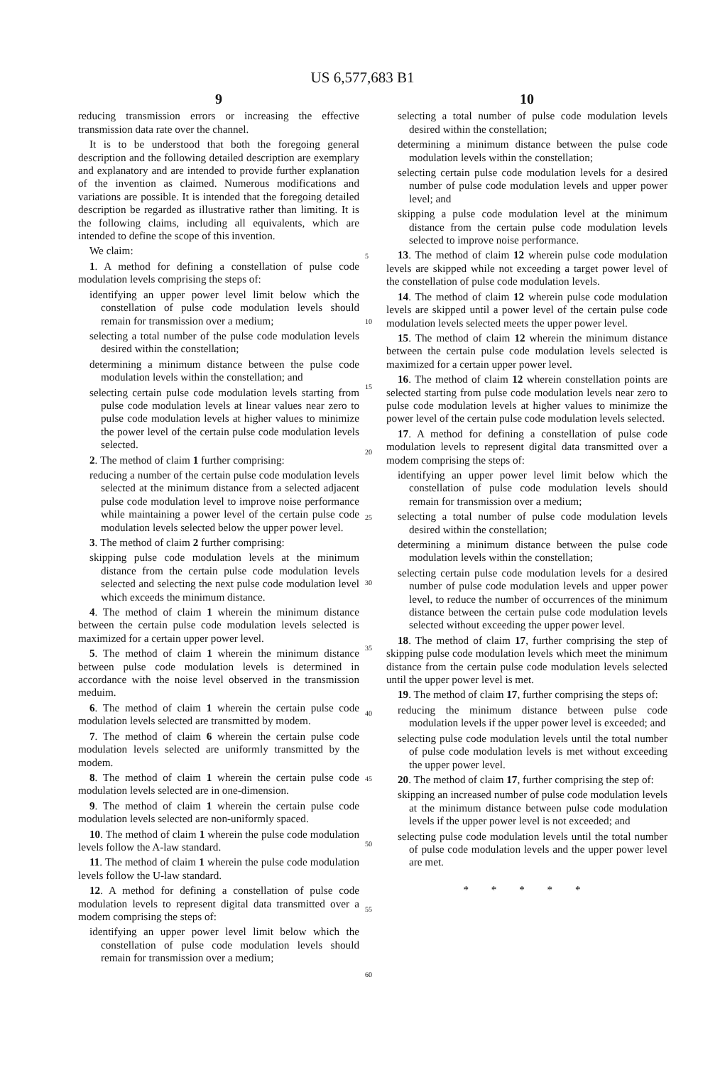US 6,577,683 B1
9
reducing transmission errors or increasing the effective transmission data rate over the channel.
It is to be understood that both the foregoing general description and the following detailed description are exemplary and explanatory and are intended to provide further explanation of the invention as claimed. Numerous modifications and variations are possible. It is intended that the foregoing detailed description be regarded as illustrative rather than limiting. It is the following claims, including all equivalents, which are intended to define the scope of this invention.
We claim:
1. A method for defining a constellation of pulse code modulation levels comprising the steps of:
identifying an upper power level limit below which the constellation of pulse code modulation levels should remain for transmission over a medium;
selecting a total number of the pulse code modulation levels desired within the constellation;
determining a minimum distance between the pulse code modulation levels within the constellation; and
selecting certain pulse code modulation levels starting from pulse code modulation levels at linear values near zero to pulse code modulation levels at higher values to minimize the power level of the certain pulse code modulation levels selected.
2. The method of claim 1 further comprising:
reducing a number of the certain pulse code modulation levels selected at the minimum distance from a selected adjacent pulse code modulation level to improve noise performance while maintaining a power level of the certain pulse code modulation levels selected below the upper power level.
3. The method of claim 2 further comprising:
skipping pulse code modulation levels at the minimum distance from the certain pulse code modulation levels selected and selecting the next pulse code modulation level which exceeds the minimum distance.
4. The method of claim 1 wherein the minimum distance between the certain pulse code modulation levels selected is maximized for a certain upper power level.
5. The method of claim 1 wherein the minimum distance between pulse code modulation levels is determined in accordance with the noise level observed in the transmission meduim.
6. The method of claim 1 wherein the certain pulse code modulation levels selected are transmitted by modem.
7. The method of claim 6 wherein the certain pulse code modulation levels selected are uniformly transmitted by the modem.
8. The method of claim 1 wherein the certain pulse code modulation levels selected are in one-dimension.
9. The method of claim 1 wherein the certain pulse code modulation levels selected are non-uniformly spaced.
10. The method of claim 1 wherein the pulse code modulation levels follow the A-law standard.
11. The method of claim 1 wherein the pulse code modulation levels follow the U-law standard.
12. A method for defining a constellation of pulse code modulation levels to represent digital data transmitted over a modem comprising the steps of:
identifying an upper power level limit below which the constellation of pulse code modulation levels should remain for transmission over a medium;
5
10
15
20
25
30
35
40
45
50
55
60
10
selecting a total number of pulse code modulation levels desired within the constellation;
determining a minimum distance between the pulse code modulation levels within the constellation;
selecting certain pulse code modulation levels for a desired number of pulse code modulation levels and upper power level; and
skipping a pulse code modulation level at the minimum distance from the certain pulse code modulation levels selected to improve noise performance.
13. The method of claim 12 wherein pulse code modulation levels are skipped while not exceeding a target power level of the constellation of pulse code modulation levels.
14. The method of claim 12 wherein pulse code modulation levels are skipped until a power level of the certain pulse code modulation levels selected meets the upper power level.
15. The method of claim 12 wherein the minimum distance between the certain pulse code modulation levels selected is maximized for a certain upper power level.
16. The method of claim 12 wherein constellation points are selected starting from pulse code modulation levels near zero to pulse code modulation levels at higher values to minimize the power level of the certain pulse code modulation levels selected.
17. A method for defining a constellation of pulse code modulation levels to represent digital data transmitted over a modem comprising the steps of:
identifying an upper power level limit below which the constellation of pulse code modulation levels should remain for transmission over a medium;
selecting a total number of pulse code modulation levels desired within the constellation;
determining a minimum distance between the pulse code modulation levels within the constellation;
selecting certain pulse code modulation levels for a desired number of pulse code modulation levels and upper power level, to reduce the number of occurrences of the minimum distance between the certain pulse code modulation levels selected without exceeding the upper power level.
18. The method of claim 17, further comprising the step of skipping pulse code modulation levels which meet the minimum distance from the certain pulse code modulation levels selected until the upper power level is met.
19. The method of claim 17, further comprising the steps of:
reducing the minimum distance between pulse code modulation levels if the upper power level is exceeded; and
selecting pulse code modulation levels until the total number of pulse code modulation levels is met without exceeding the upper power level.
20. The method of claim 17, further comprising the step of:
skipping an increased number of pulse code modulation levels at the minimum distance between pulse code modulation levels if the upper power level is not exceeded; and
selecting pulse code modulation levels until the total number of pulse code modulation levels and the upper power level are met.
* * * * *